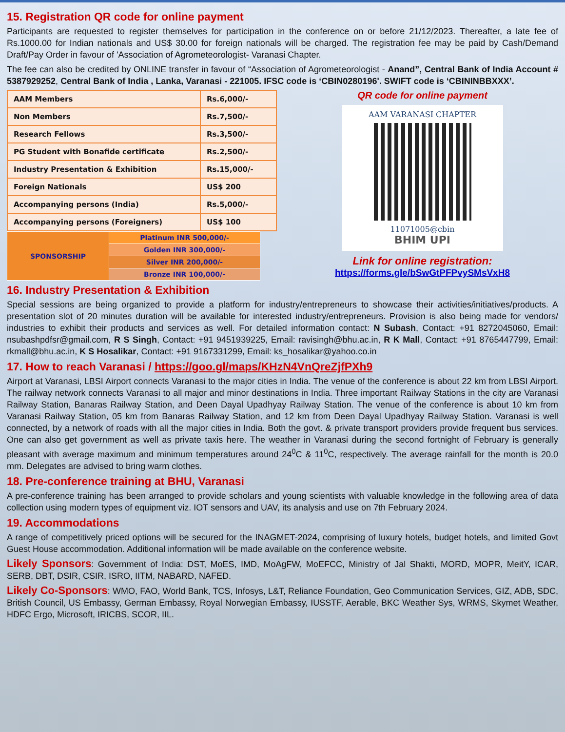15. Registration QR code for online payment
Participants are requested to register themselves for participation in the conference on or before 21/12/2023. Thereafter, a late fee of Rs.1000.00 for Indian nationals and US$ 30.00 for foreign nationals will be charged. The registration fee may be paid by Cash/Demand Draft/Pay Order in favour of 'Association of Agrometeorologist- Varanasi Chapter.
The fee can also be credited by ONLINE transfer in favour of “Association of Agrometeorologist - Anand”, Central Bank of India Account # 5387929252, Central Bank of India , Lanka, Varanasi - 221005. IFSC code is ‘CBIN0280196'. SWIFT code is ‘CBININBBXXX’.
| AAM Members | Rs.6,000/- |
| Non Members | Rs.7,500/- |
| Research Fellows | Rs.3,500/- |
| PG Student with Bonafide certificate | Rs.2,500/- |
| Industry Presentation & Exhibition | Rs.15,000/- |
| Foreign Nationals | US$ 200 |
| Accompanying persons (India) | Rs.5,000/- |
| Accompanying persons (Foreigners) | US$ 100 |
| SPONSORSHIP | Platinum INR 500,000/- |
| | Golden INR 300,000/- |
| | Silver INR 200,000/- |
| | Bronze INR 100,000/- |
QR code for online payment
AAM VARANASI CHAPTER
11071005@cbin
BHIM UPI
Link for online registration:
https://forms.gle/bSwGtPFPvySMsVxH8
16. Industry Presentation & Exhibition
Special sessions are being organized to provide a platform for industry/entrepreneurs to showcase their activities/initiatives/products. A presentation slot of 20 minutes duration will be available for interested industry/entrepreneurs. Provision is also being made for vendors/ industries to exhibit their products and services as well. For detailed information contact: N Subash, Contact: +91 8272045060, Email: nsubashpdfsr@gmail.com, R S Singh, Contact: +91 9451939225, Email: ravisingh@bhu.ac.in, R K Mall, Contact: +91 8765447799, Email: rkmall@bhu.ac.in, K S Hosalikar, Contact: +91 9167331299, Email: ks_hosalikar@yahoo.co.in
17. How to reach Varanasi / https://goo.gl/maps/KHzN4VnQreZjfPXh9
Airport at Varanasi, LBSI Airport connects Varanasi to the major cities in India. The venue of the conference is about 22 km from LBSI Airport. The railway network connects Varanasi to all major and minor destinations in India. Three important Railway Stations in the city are Varanasi Railway Station, Banaras Railway Station, and Deen Dayal Upadhyay Railway Station. The venue of the conference is about 10 km from Varanasi Railway Station, 05 km from Banaras Railway Station, and 12 km from Deen Dayal Upadhyay Railway Station. Varanasi is well connected, by a network of roads with all the major cities in India. Both the govt. & private transport providers provide frequent bus services. One can also get government as well as private taxis here. The weather in Varanasi during the second fortnight of February is generally pleasant with average maximum and minimum temperatures around 24<sup>0</sup>C & 11<sup>0</sup>C, respectively. The average rainfall for the month is 20.0 mm. Delegates are advised to bring warm clothes.
18. Pre-conference training at BHU, Varanasi
A pre-conference training has been arranged to provide scholars and young scientists with valuable knowledge in the following area of data collection using modern types of equipment viz. IOT sensors and UAV, its analysis and use on 7th February 2024.
19. Accommodations
A range of competitively priced options will be secured for the INAGMET-2024, comprising of luxury hotels, budget hotels, and limited Govt Guest House accommodation. Additional information will be made available on the conference website.
Likely Sponsors: Government of India: DST, MoES, IMD, MoAgFW, MoEFCC, Ministry of Jal Shakti, MORD, MOPR, MeitY, ICAR, SERB, DBT, DSIR, CSIR, ISRO, IITM, NABARD, NAFED.
Likely Co-Sponsors: WMO, FAO, World Bank, TCS, Infosys, L&T, Reliance Foundation, Geo Communication Services, GIZ, ADB, SDC, British Council, US Embassy, German Embassy, Royal Norwegian Embassy, IUSSTF, Aerable, BKC Weather Sys, WRMS, Skymet Weather, HDFC Ergo, Microsoft, IRICBS, SCOR, IIL.